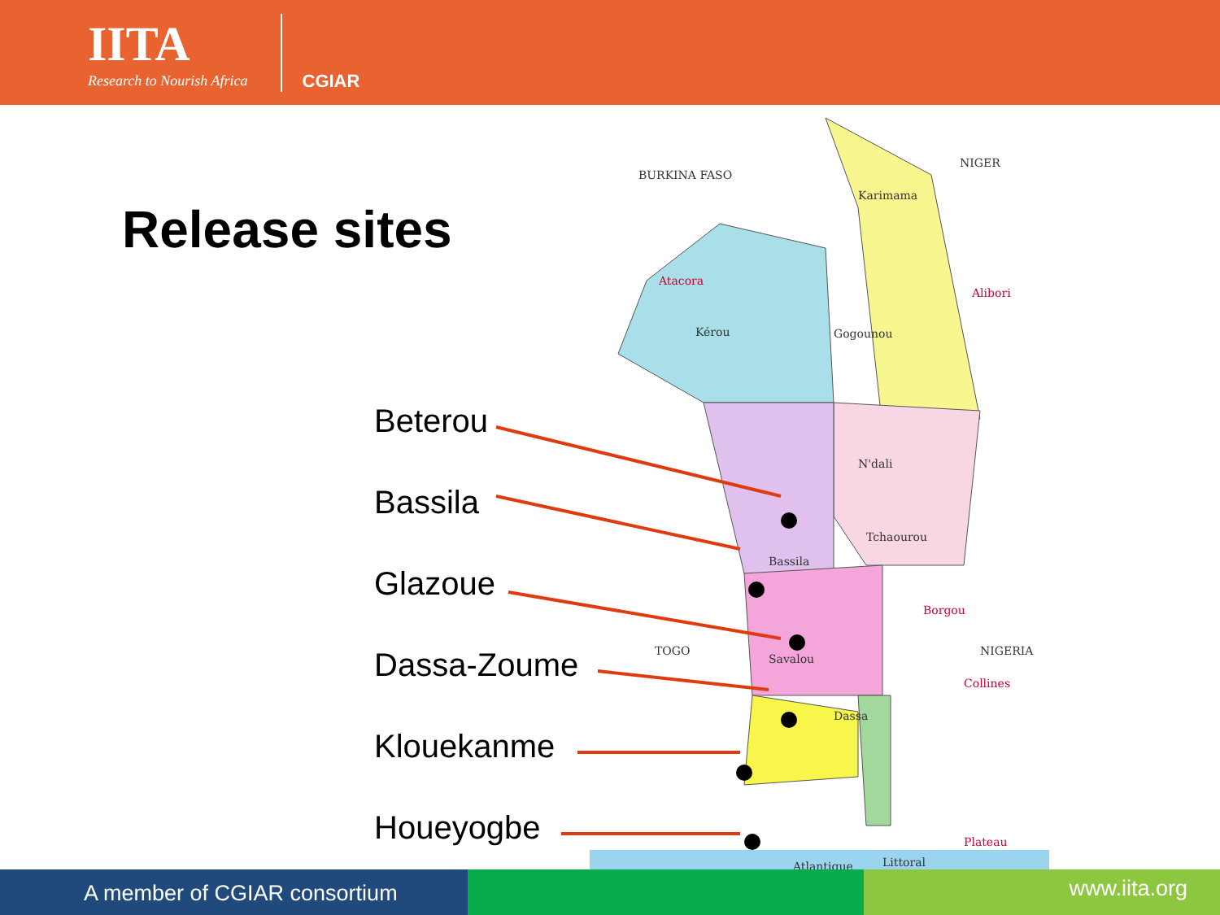IITA
Research to Nourish Africa
CGIAR
Release sites
Beterou
Bassila
Glazoue
Dassa-Zoume
Klouekanme
Houeyogbe
BURKINA FASO
NIGER
Atacora
Alibori
Karimama
Gogounou
Kérou
N'dali
Tchaourou
Bassila
TOGO
NIGERIA
Borgou
Collines
Savalou
Dassa
Plateau
Atlantique
Littoral
A member of CGIAR consortium
www.iita.org